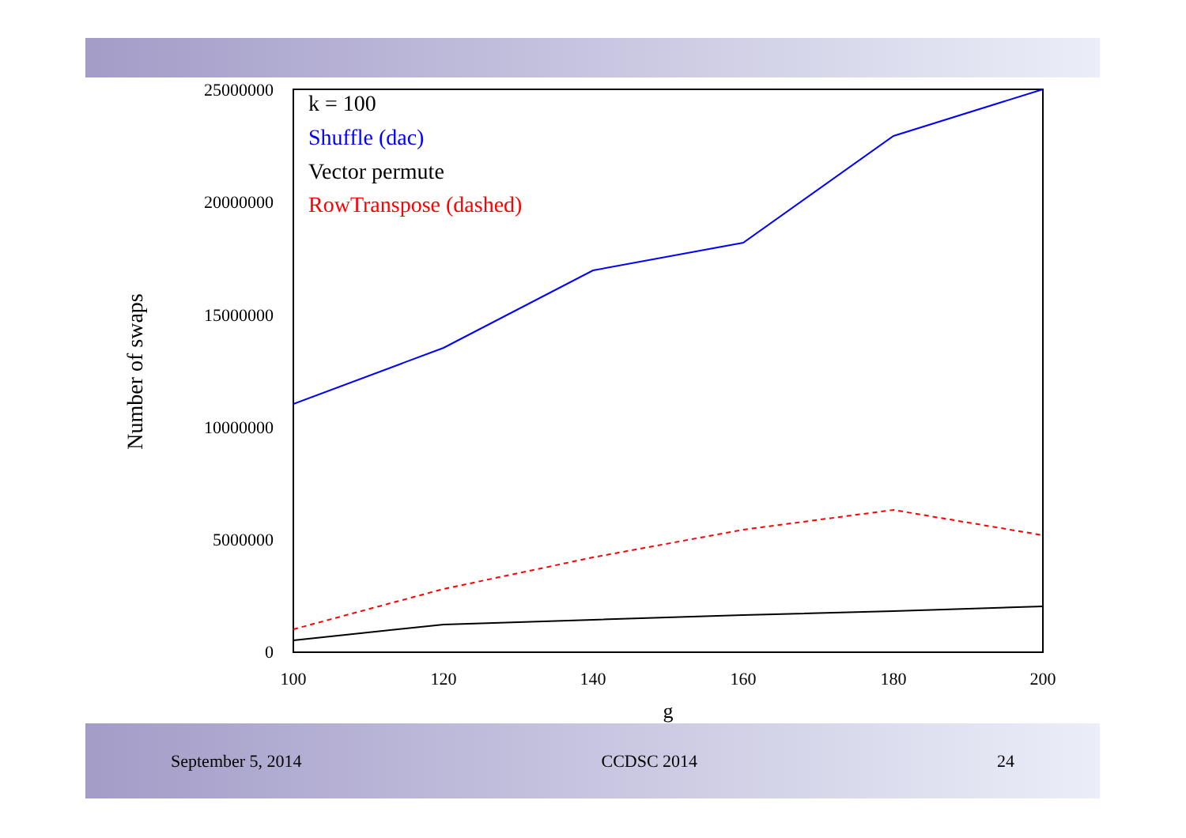September 5, 2014 CCDSC 2014 24
25000000
20000000
15000000
10000000
5000000
0
100
120
140
160
180
200
g
Number of swaps
k = 100
Shuffle (dac)
Vector permute
RowTranspose (dashed)